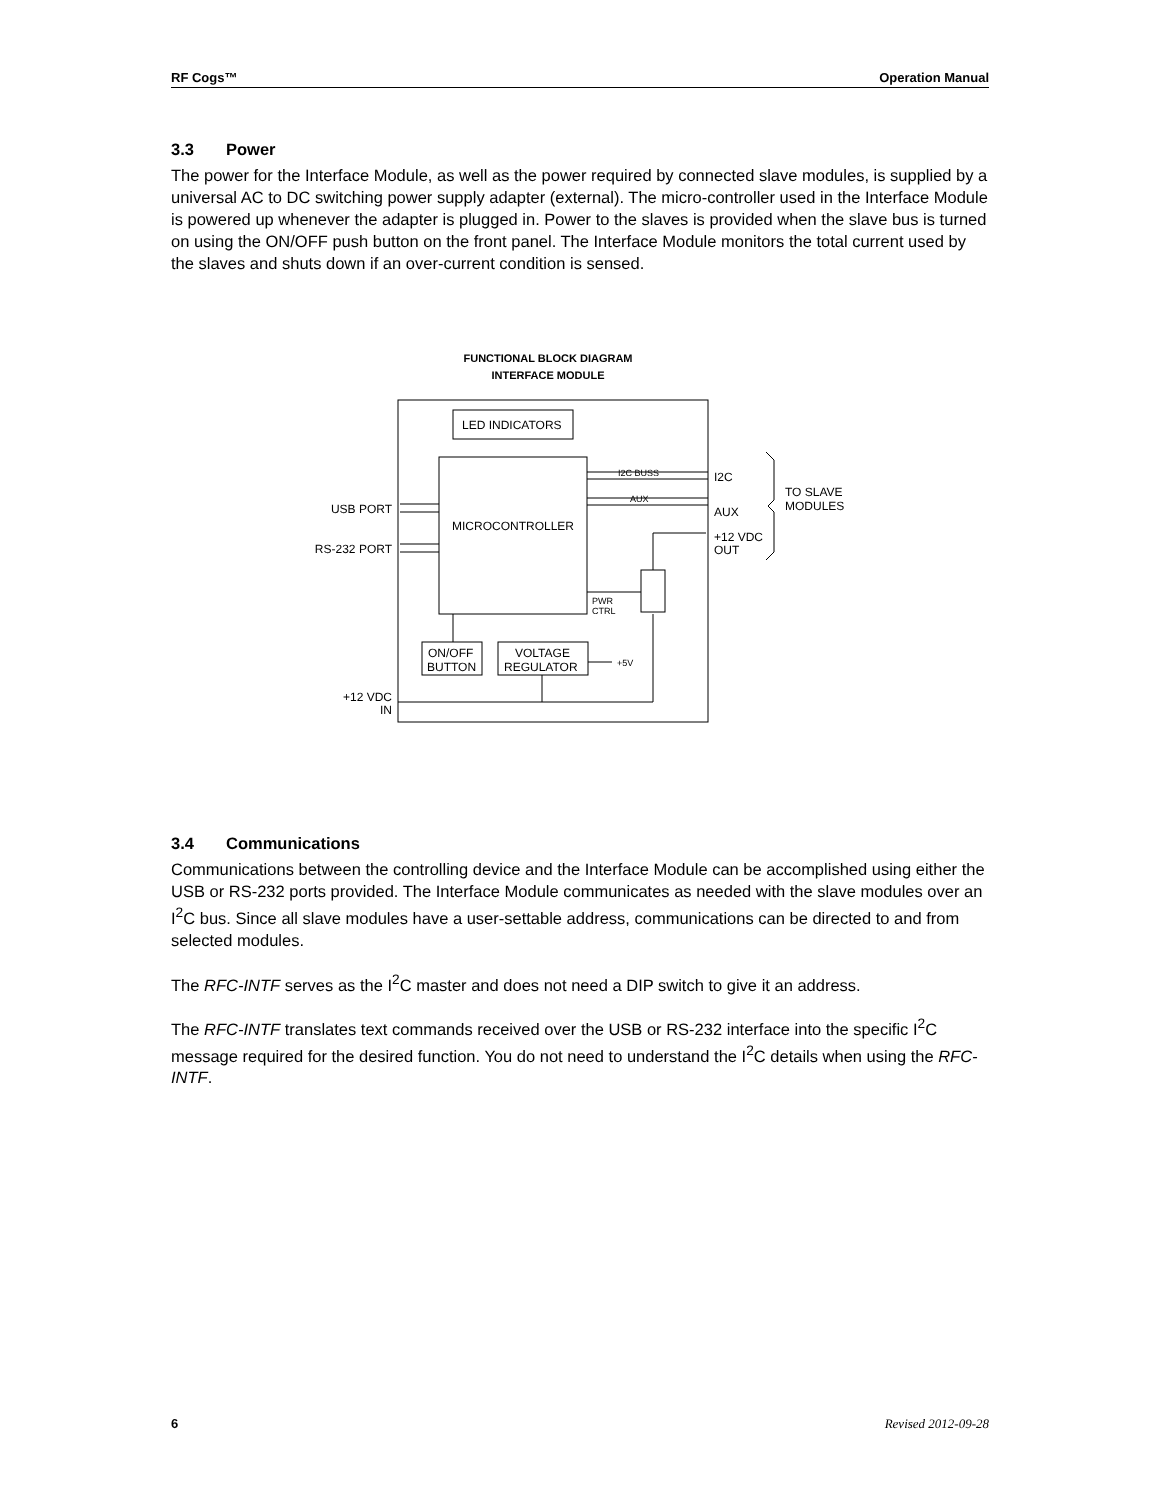RF Cogs™ Operation Manual
3.3 Power
The power for the Interface Module, as well as the power required by connected slave modules, is supplied by a universal AC to DC switching power supply adapter (external). The micro-controller used in the Interface Module is powered up whenever the adapter is plugged in. Power to the slaves is provided when the slave bus is turned on using the ON/OFF push button on the front panel. The Interface Module monitors the total current used by the slaves and shuts down if an over-current condition is sensed.
FUNCTIONAL BLOCK DIAGRAM
INTERFACE MODULE
LED INDICATORS
MICROCONTROLLER
I2C BUSS
AUX
I2C
AUX
+12 VDC
OUT
TO SLAVE
MODULES
USB PORT
RS-232 PORT
PWR
CTRL
ON/OFF
BUTTON
VOLTAGE
REGULATOR
+5V
+12 VDC
IN
3.4 Communications
Communications between the controlling device and the Interface Module can be accomplished using either the USB or RS-232 ports provided. The Interface Module communicates as needed with the slave modules over an I<sup>2</sup>C bus. Since all slave modules have a user-settable address, communications can be directed to and from selected modules.
The RFC-INTF serves as the I<sup>2</sup>C master and does not need a DIP switch to give it an address.
The RFC-INTF translates text commands received over the USB or RS-232 interface into the specific I<sup>2</sup>C message required for the desired function. You do not need to understand the I<sup>2</sup>C details when using the RFC-INTF.
6 Revised 2012-09-28